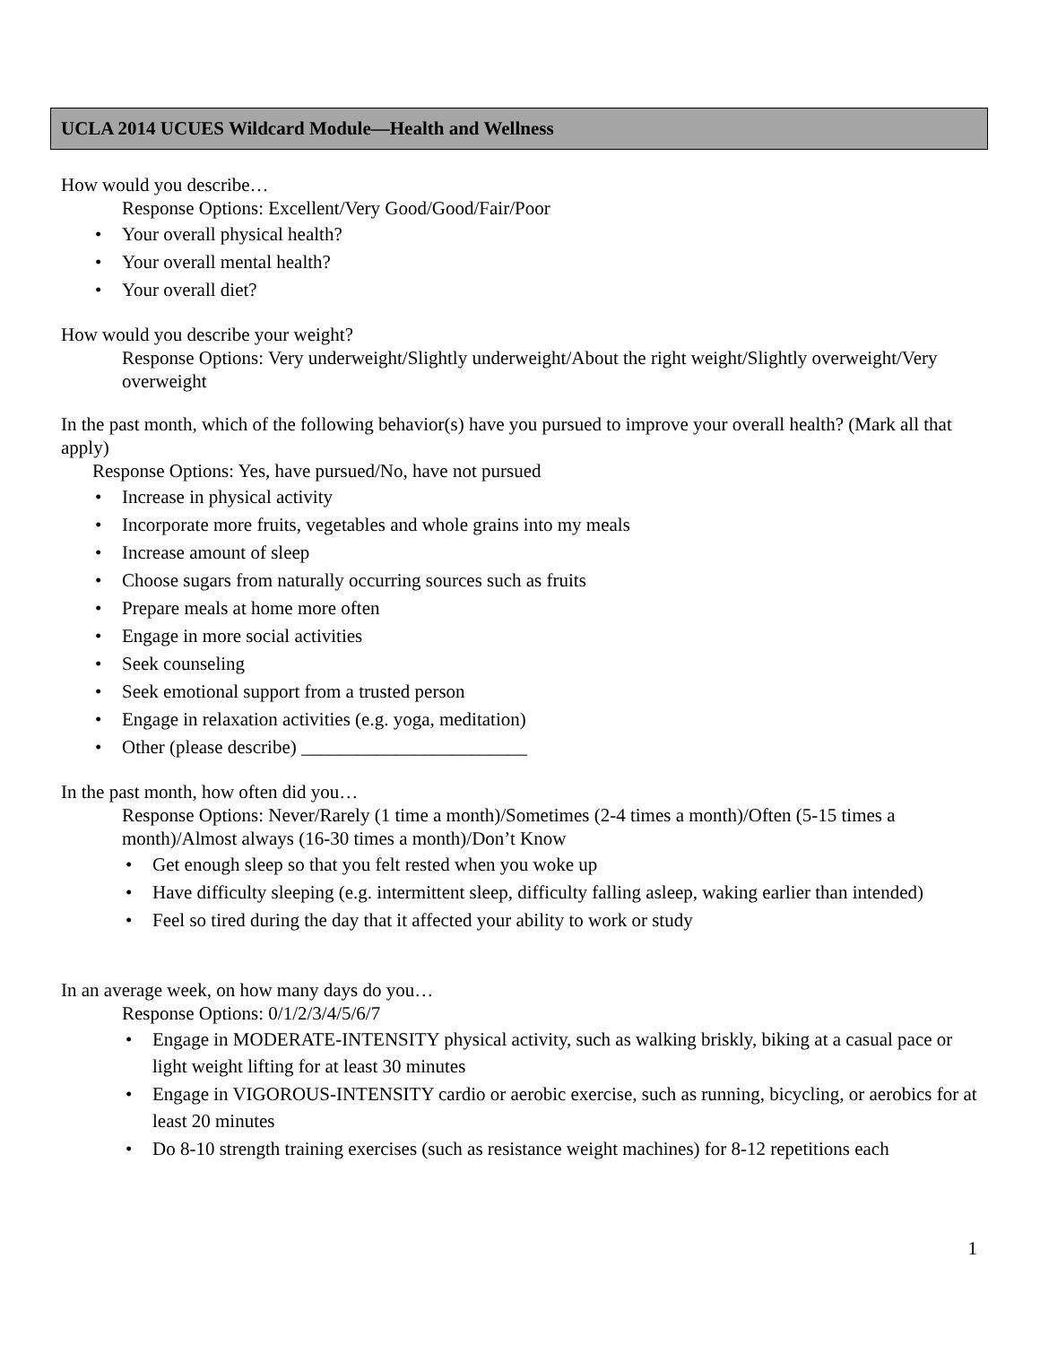UCLA 2014 UCUES Wildcard Module—Health and Wellness
How would you describe…
Response Options: Excellent/Very Good/Good/Fair/Poor
Your overall physical health?
Your overall mental health?
Your overall diet?
How would you describe your weight?
Response Options: Very underweight/Slightly underweight/About the right weight/Slightly overweight/Very overweight
In the past month, which of the following behavior(s) have you pursued to improve your overall health? (Mark all that apply)
Response Options: Yes, have pursued/No, have not pursued
Increase in physical activity
Incorporate more fruits, vegetables and whole grains into my meals
Increase amount of sleep
Choose sugars from naturally occurring sources such as fruits
Prepare meals at home more often
Engage in more social activities
Seek counseling
Seek emotional support from a trusted person
Engage in relaxation activities (e.g. yoga, meditation)
Other (please describe) ________________________
In the past month, how often did you…
Response Options: Never/Rarely (1 time a month)/Sometimes (2-4 times a month)/Often (5-15 times a month)/Almost always (16-30 times a month)/Don’t Know
Get enough sleep so that you felt rested when you woke up
Have difficulty sleeping (e.g. intermittent sleep, difficulty falling asleep, waking earlier than intended)
Feel so tired during the day that it affected your ability to work or study
In an average week, on how many days do you…
Response Options: 0/1/2/3/4/5/6/7
Engage in MODERATE-INTENSITY physical activity, such as walking briskly, biking at a casual pace or light weight lifting for at least 30 minutes
Engage in VIGOROUS-INTENSITY cardio or aerobic exercise, such as running, bicycling, or aerobics for at least 20 minutes
Do 8-10 strength training exercises (such as resistance weight machines) for 8-12 repetitions each
1